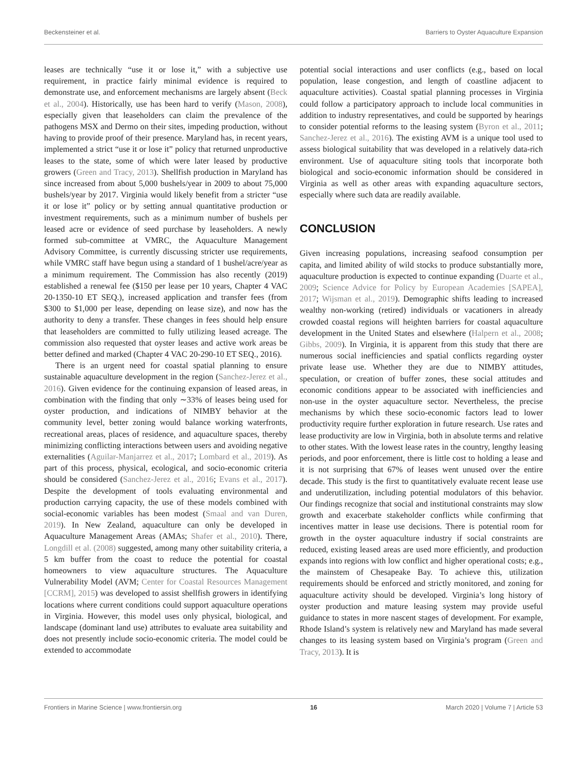Beckensteiner et al. Barriers to Oyster Aquaculture Expansion
leases are technically “use it or lose it,” with a subjective use requirement, in practice fairly minimal evidence is required to demonstrate use, and enforcement mechanisms are largely absent (Beck et al., 2004). Historically, use has been hard to verify (Mason, 2008), especially given that leaseholders can claim the prevalence of the pathogens MSX and Dermo on their sites, impeding production, without having to provide proof of their presence. Maryland has, in recent years, implemented a strict “use it or lose it” policy that returned unproductive leases to the state, some of which were later leased by productive growers (Green and Tracy, 2013). Shellfish production in Maryland has since increased from about 5,000 bushels/year in 2009 to about 75,000 bushels/year by 2017. Virginia would likely benefit from a stricter “use it or lose it” policy or by setting annual quantitative production or investment requirements, such as a minimum number of bushels per leased acre or evidence of seed purchase by leaseholders. A newly formed sub-committee at VMRC, the Aquaculture Management Advisory Committee, is currently discussing stricter use requirements, while VMRC staff have begun using a standard of 1 bushel/acre/year as a minimum requirement. The Commission has also recently (2019) established a renewal fee ($150 per lease per 10 years, Chapter 4 VAC 20-1350-10 ET SEQ.), increased application and transfer fees (from $300 to $1,000 per lease, depending on lease size), and now has the authority to deny a transfer. These changes in fees should help ensure that leaseholders are committed to fully utilizing leased acreage. The commission also requested that oyster leases and active work areas be better defined and marked (Chapter 4 VAC 20-290-10 ET SEQ., 2016).
There is an urgent need for coastal spatial planning to ensure sustainable aquaculture development in the region (Sanchez-Jerez et al., 2016). Given evidence for the continuing expansion of leased areas, in combination with the finding that only ∼33% of leases being used for oyster production, and indications of NIMBY behavior at the community level, better zoning would balance working waterfronts, recreational areas, places of residence, and aquaculture spaces, thereby minimizing conflicting interactions between users and avoiding negative externalities (Aguilar-Manjarrez et al., 2017; Lombard et al., 2019). As part of this process, physical, ecological, and socio-economic criteria should be considered (Sanchez-Jerez et al., 2016; Evans et al., 2017). Despite the development of tools evaluating environmental and production carrying capacity, the use of these models combined with social-economic variables has been modest (Smaal and van Duren, 2019). In New Zealand, aquaculture can only be developed in Aquaculture Management Areas (AMAs; Shafer et al., 2010). There, Longdill et al. (2008) suggested, among many other suitability criteria, a 5 km buffer from the coast to reduce the potential for coastal homeowners to view aquaculture structures. The Aquaculture Vulnerability Model (AVM; Center for Coastal Resources Management [CCRM], 2015) was developed to assist shellfish growers in identifying locations where current conditions could support aquaculture operations in Virginia. However, this model uses only physical, biological, and landscape (dominant land use) attributes to evaluate area suitability and does not presently include socio-economic criteria. The model could be extended to accommodate
potential social interactions and user conflicts (e.g., based on local population, lease congestion, and length of coastline adjacent to aquaculture activities). Coastal spatial planning processes in Virginia could follow a participatory approach to include local communities in addition to industry representatives, and could be supported by hearings to consider potential reforms to the leasing system (Byron et al., 2011; Sanchez-Jerez et al., 2016). The existing AVM is a unique tool used to assess biological suitability that was developed in a relatively data-rich environment. Use of aquaculture siting tools that incorporate both biological and socio-economic information should be considered in Virginia as well as other areas with expanding aquaculture sectors, especially where such data are readily available.
CONCLUSION
Given increasing populations, increasing seafood consumption per capita, and limited ability of wild stocks to produce substantially more, aquaculture production is expected to continue expanding (Duarte et al., 2009; Science Advice for Policy by European Academies [SAPEA], 2017; Wijsman et al., 2019). Demographic shifts leading to increased wealthy non-working (retired) individuals or vacationers in already crowded coastal regions will heighten barriers for coastal aquaculture development in the United States and elsewhere (Halpern et al., 2008; Gibbs, 2009). In Virginia, it is apparent from this study that there are numerous social inefficiencies and spatial conflicts regarding oyster private lease use. Whether they are due to NIMBY attitudes, speculation, or creation of buffer zones, these social attitudes and economic conditions appear to be associated with inefficiencies and non-use in the oyster aquaculture sector. Nevertheless, the precise mechanisms by which these socio-economic factors lead to lower productivity require further exploration in future research. Use rates and lease productivity are low in Virginia, both in absolute terms and relative to other states. With the lowest lease rates in the country, lengthy leasing periods, and poor enforcement, there is little cost to holding a lease and it is not surprising that 67% of leases went unused over the entire decade. This study is the first to quantitatively evaluate recent lease use and underutilization, including potential modulators of this behavior. Our findings recognize that social and institutional constraints may slow growth and exacerbate stakeholder conflicts while confirming that incentives matter in lease use decisions. There is potential room for growth in the oyster aquaculture industry if social constraints are reduced, existing leased areas are used more efficiently, and production expands into regions with low conflict and higher operational costs; e.g., the mainstem of Chesapeake Bay. To achieve this, utilization requirements should be enforced and strictly monitored, and zoning for aquaculture activity should be developed. Virginia’s long history of oyster production and mature leasing system may provide useful guidance to states in more nascent stages of development. For example, Rhode Island’s system is relatively new and Maryland has made several changes to its leasing system based on Virginia’s program (Green and Tracy, 2013). It is
Frontiers in Marine Science | www.frontiersin.org 16 March 2020 | Volume 7 | Article 53